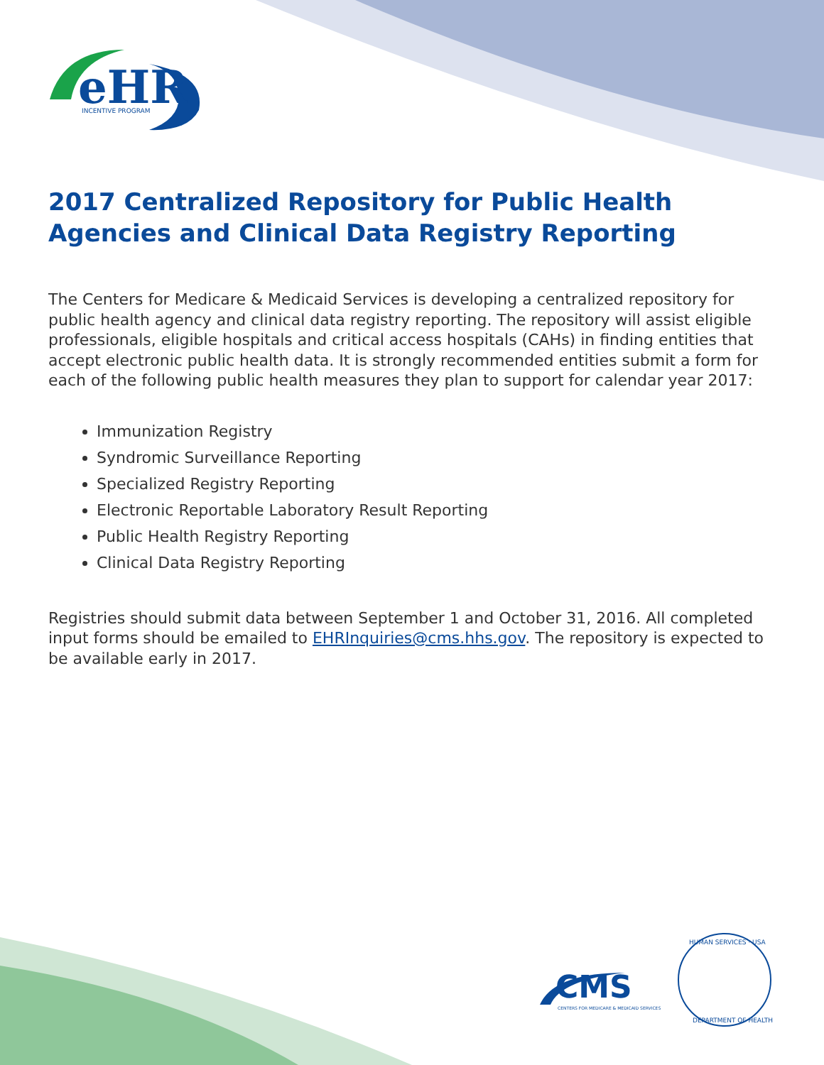eHR
INCENTIVE PROGRAM
2017 Centralized Repository for Public Health Agencies and Clinical Data Registry Reporting
The Centers for Medicare & Medicaid Services is developing a centralized repository for public health agency and clinical data registry reporting. The repository will assist eligible professionals, eligible hospitals and critical access hospitals (CAHs) in finding entities that accept electronic public health data. It is strongly recommended entities submit a form for each of the following public health measures they plan to support for calendar year 2017:
Immunization Registry
Syndromic Surveillance Reporting
Specialized Registry Reporting
Electronic Reportable Laboratory Result Reporting
Public Health Registry Reporting
Clinical Data Registry Reporting
Registries should submit data between September 1 and October 31, 2016. All completed input forms should be emailed to EHRInquiries@cms.hhs.gov. The repository is expected to be available early in 2017.
CMS
CENTERS FOR MEDICARE & MEDICAID SERVICES
HUMAN SERVICES · USA
DEPARTMENT OF HEALTH &